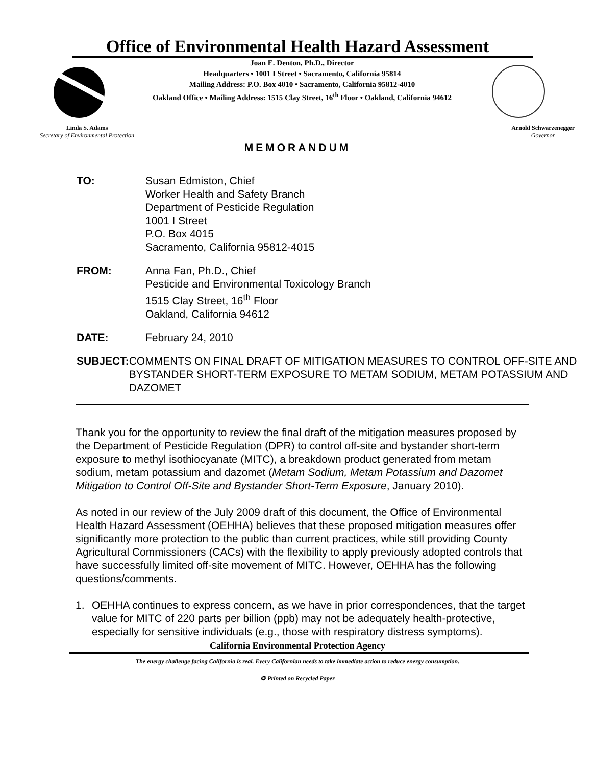Office of Environmental Health Hazard Assessment
Joan E. Denton, Ph.D., Director
Headquarters • 1001 I Street • Sacramento, California 95814
Mailing Address: P.O. Box 4010 • Sacramento, California 95812-4010
Oakland Office • Mailing Address: 1515 Clay Street, 16<sup>th</sup> Floor • Oakland, California 94612
Linda S. Adams
Secretary of Environmental Protection
Arnold Schwarzenegger
Governor
MEMORANDUM
TO: Susan Edmiston, Chief
Worker Health and Safety Branch
Department of Pesticide Regulation
1001 I Street
P.O. Box 4015
Sacramento, California 95812-4015
FROM: Anna Fan, Ph.D., Chief
Pesticide and Environmental Toxicology Branch
1515 Clay Street, 16<sup>th</sup> Floor
Oakland, California 94612
DATE: February 24, 2010
SUBJECT: COMMENTS ON FINAL DRAFT OF MITIGATION MEASURES TO CONTROL OFF-SITE AND BYSTANDER SHORT-TERM EXPOSURE TO METAM SODIUM, METAM POTASSIUM AND DAZOMET
Thank you for the opportunity to review the final draft of the mitigation measures proposed by the Department of Pesticide Regulation (DPR) to control off-site and bystander short-term exposure to methyl isothiocyanate (MITC), a breakdown product generated from metam sodium, metam potassium and dazomet (Metam Sodium, Metam Potassium and Dazomet Mitigation to Control Off-Site and Bystander Short-Term Exposure, January 2010).
As noted in our review of the July 2009 draft of this document, the Office of Environmental Health Hazard Assessment (OEHHA) believes that these proposed mitigation measures offer significantly more protection to the public than current practices, while still providing County Agricultural Commissioners (CACs) with the flexibility to apply previously adopted controls that have successfully limited off-site movement of MITC. However, OEHHA has the following questions/comments.
1. OEHHA continues to express concern, as we have in prior correspondences, that the target value for MITC of 220 parts per billion (ppb) may not be adequately health-protective, especially for sensitive individuals (e.g., those with respiratory distress symptoms).
California Environmental Protection Agency
The energy challenge facing California is real. Every Californian needs to take immediate action to reduce energy consumption.
♻ Printed on Recycled Paper